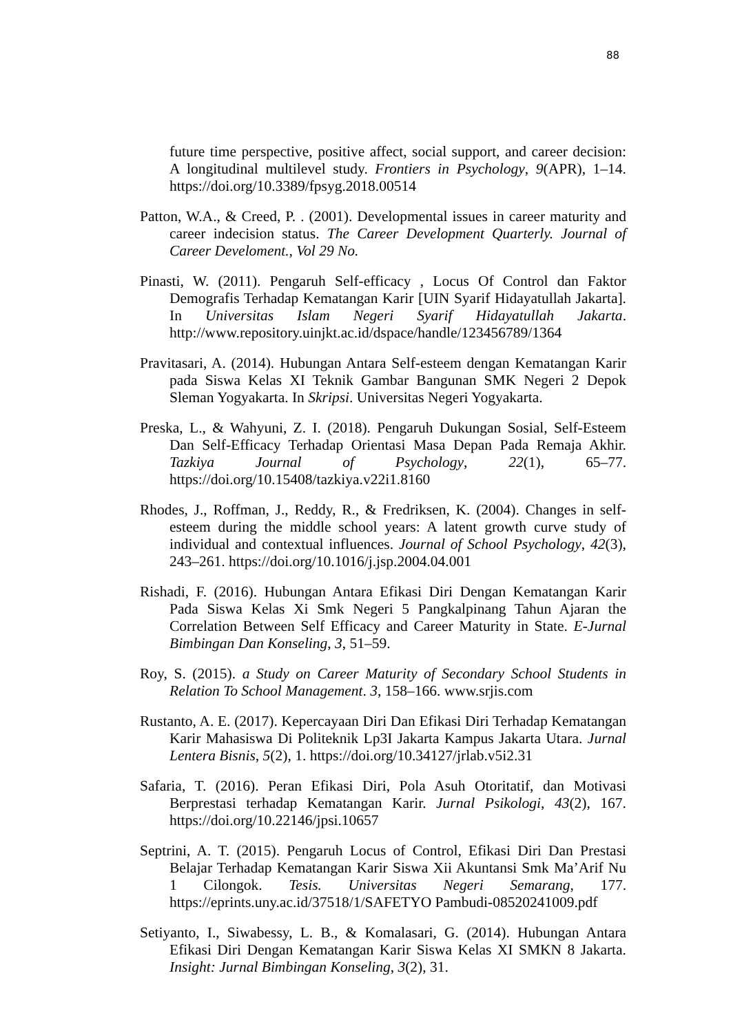88
future time perspective, positive affect, social support, and career decision: A longitudinal multilevel study. Frontiers in Psychology, 9(APR), 1–14. https://doi.org/10.3389/fpsyg.2018.00514
Patton, W.A., & Creed, P. . (2001). Developmental issues in career maturity and career indecision status. The Career Development Quarterly. Journal of Career Develoment., Vol 29 No.
Pinasti, W. (2011). Pengaruh Self-efficacy , Locus Of Control dan Faktor Demografis Terhadap Kematangan Karir [UIN Syarif Hidayatullah Jakarta]. In Universitas Islam Negeri Syarif Hidayatullah Jakarta. http://www.repository.uinjkt.ac.id/dspace/handle/123456789/1364
Pravitasari, A. (2014). Hubungan Antara Self-esteem dengan Kematangan Karir pada Siswa Kelas XI Teknik Gambar Bangunan SMK Negeri 2 Depok Sleman Yogyakarta. In Skripsi. Universitas Negeri Yogyakarta.
Preska, L., & Wahyuni, Z. I. (2018). Pengaruh Dukungan Sosial, Self-Esteem Dan Self-Efficacy Terhadap Orientasi Masa Depan Pada Remaja Akhir. Tazkiya Journal of Psychology, 22(1), 65–77. https://doi.org/10.15408/tazkiya.v22i1.8160
Rhodes, J., Roffman, J., Reddy, R., & Fredriksen, K. (2004). Changes in self-esteem during the middle school years: A latent growth curve study of individual and contextual influences. Journal of School Psychology, 42(3), 243–261. https://doi.org/10.1016/j.jsp.2004.04.001
Rishadi, F. (2016). Hubungan Antara Efikasi Diri Dengan Kematangan Karir Pada Siswa Kelas Xi Smk Negeri 5 Pangkalpinang Tahun Ajaran the Correlation Between Self Efficacy and Career Maturity in State. E-Jurnal Bimbingan Dan Konseling, 3, 51–59.
Roy, S. (2015). a Study on Career Maturity of Secondary School Students in Relation To School Management. 3, 158–166. www.srjis.com
Rustanto, A. E. (2017). Kepercayaan Diri Dan Efikasi Diri Terhadap Kematangan Karir Mahasiswa Di Politeknik Lp3I Jakarta Kampus Jakarta Utara. Jurnal Lentera Bisnis, 5(2), 1. https://doi.org/10.34127/jrlab.v5i2.31
Safaria, T. (2016). Peran Efikasi Diri, Pola Asuh Otoritatif, dan Motivasi Berprestasi terhadap Kematangan Karir. Jurnal Psikologi, 43(2), 167. https://doi.org/10.22146/jpsi.10657
Septrini, A. T. (2015). Pengaruh Locus of Control, Efikasi Diri Dan Prestasi Belajar Terhadap Kematangan Karir Siswa Xii Akuntansi Smk Ma’Arif Nu 1 Cilongok. Tesis. Universitas Negeri Semarang, 177. https://eprints.uny.ac.id/37518/1/SAFETYO Pambudi-08520241009.pdf
Setiyanto, I., Siwabessy, L. B., & Komalasari, G. (2014). Hubungan Antara Efikasi Diri Dengan Kematangan Karir Siswa Kelas XI SMKN 8 Jakarta. Insight: Jurnal Bimbingan Konseling, 3(2), 31.